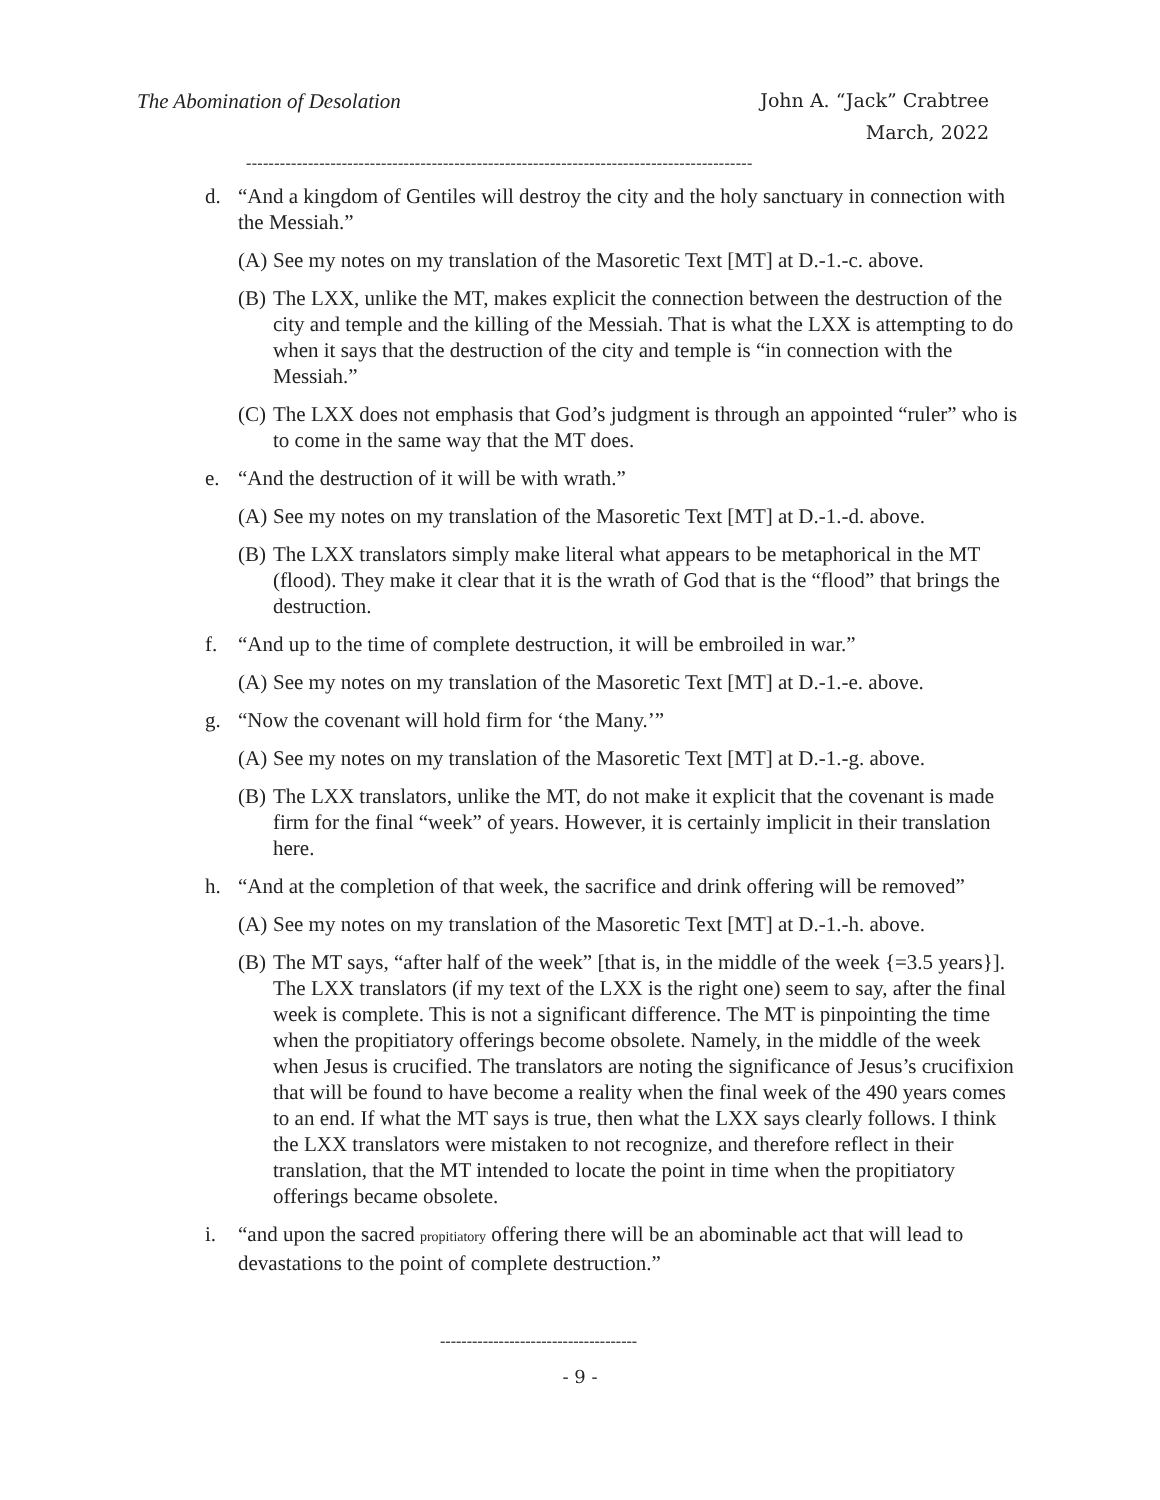The Abomination of Desolation
John A. “Jack” Crabtree
March, 2022
------------------------------------------------------------------------------------------
d. “And a kingdom of Gentiles will destroy the city and the holy sanctuary in connection with the Messiah.”
(A) See my notes on my translation of the Masoretic Text [MT] at D.-1.-c. above.
(B) The LXX, unlike the MT, makes explicit the connection between the destruction of the city and temple and the killing of the Messiah. That is what the LXX is attempting to do when it says that the destruction of the city and temple is “in connection with the Messiah.”
(C) The LXX does not emphasis that God’s judgment is through an appointed “ruler” who is to come in the same way that the MT does.
e. “And the destruction of it will be with wrath.”
(A) See my notes on my translation of the Masoretic Text [MT] at D.-1.-d. above.
(B) The LXX translators simply make literal what appears to be metaphorical in the MT (flood). They make it clear that it is the wrath of God that is the “flood” that brings the destruction.
f. “And up to the time of complete destruction, it will be embroiled in war.”
(A) See my notes on my translation of the Masoretic Text [MT] at D.-1.-e. above.
g. “Now the covenant will hold firm for ‘the Many.’”
(A) See my notes on my translation of the Masoretic Text [MT] at D.-1.-g. above.
(B) The LXX translators, unlike the MT, do not make it explicit that the covenant is made firm for the final “week” of years. However, it is certainly implicit in their translation here.
h. “And at the completion of that week, the sacrifice and drink offering will be removed”
(A) See my notes on my translation of the Masoretic Text [MT] at D.-1.-h. above.
(B) The MT says, “after half of the week” [that is, in the middle of the week {=3.5 years}]. The LXX translators (if my text of the LXX is the right one) seem to say, after the final week is complete. This is not a significant difference. The MT is pinpointing the time when the propitiatory offerings become obsolete. Namely, in the middle of the week when Jesus is crucified. The translators are noting the significance of Jesus’s crucifixion that will be found to have become a reality when the final week of the 490 years comes to an end. If what the MT says is true, then what the LXX says clearly follows. I think the LXX translators were mistaken to not recognize, and therefore reflect in their translation, that the MT intended to locate the point in time when the propitiatory offerings became obsolete.
i. “and upon the sacred propitiatory offering there will be an abominable act that will lead to devastations to the point of complete destruction.”
-------------------------------------
- 9 -